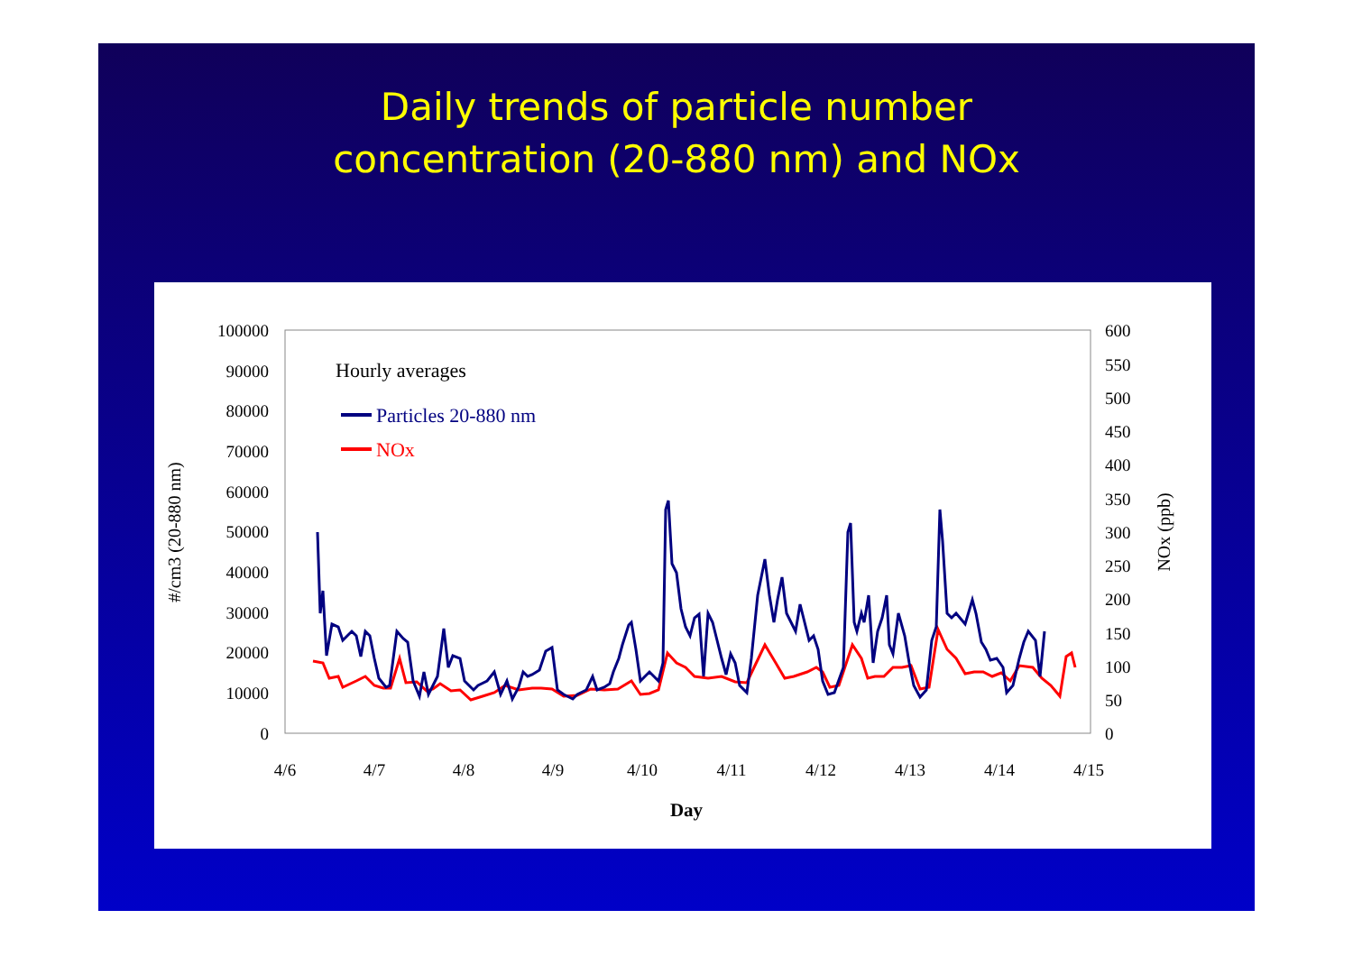Daily trends of particle number
concentration (20-880 nm) and NOx
100000
90000
80000
70000
60000
50000
40000
30000
20000
10000
0
600
550
500
450
400
350
300
250
200
150
100
50
0
4/6
4/7
4/8
4/9
4/10
4/11
4/12
4/13
4/14
4/15
Day
#/cm3 (20-880 nm)
NOx (ppb)
Hourly averages
Particles 20-880 nm
NOx